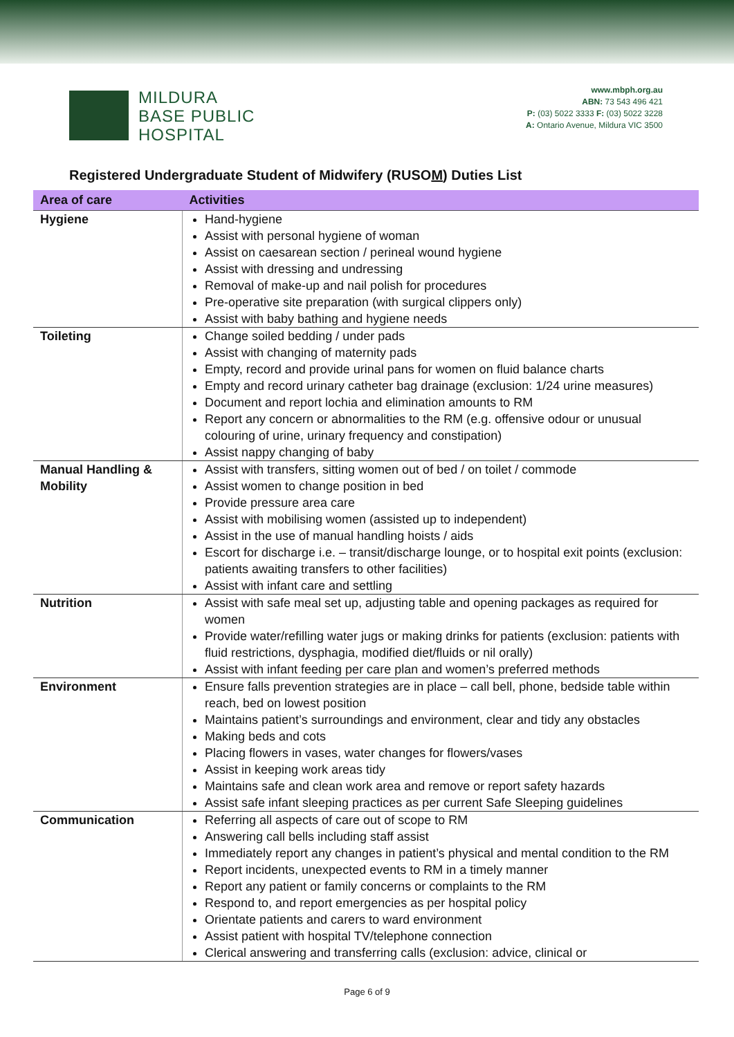MILDURA
BASE PUBLIC
HOSPITAL
www.mbph.org.au
ABN: 73 543 496 421
P: (03) 5022 3333 F: (03) 5022 3228
A: Ontario Avenue, Mildura VIC 3500
Registered Undergraduate Student of Midwifery (RUSOM) Duties List
| Area of care | Activities |
| --- | --- |
| Hygiene | Hand-hygiene Assist with personal hygiene of woman Assist on caesarean section / perineal wound hygiene Assist with dressing and undressing Removal of make-up and nail polish for procedures Pre-operative site preparation (with surgical clippers only) Assist with baby bathing and hygiene needs |
| Toileting | Change soiled bedding / under pads Assist with changing of maternity pads Empty, record and provide urinal pans for women on fluid balance charts Empty and record urinary catheter bag drainage (exclusion: 1/24 urine measures) Document and report lochia and elimination amounts to RM Report any concern or abnormalities to the RM (e.g. offensive odour or unusual colouring of urine, urinary frequency and constipation) Assist nappy changing of baby |
| Manual Handling & Mobility | Assist with transfers, sitting women out of bed / on toilet / commode Assist women to change position in bed Provide pressure area care Assist with mobilising women (assisted up to independent) Assist in the use of manual handling hoists / aids Escort for discharge i.e. – transit/discharge lounge, or to hospital exit points (exclusion: patients awaiting transfers to other facilities) Assist with infant care and settling |
| Nutrition | Assist with safe meal set up, adjusting table and opening packages as required for women Provide water/refilling water jugs or making drinks for patients (exclusion: patients with fluid restrictions, dysphagia, modified diet/fluids or nil orally) Assist with infant feeding per care plan and women’s preferred methods |
| Environment | Ensure falls prevention strategies are in place – call bell, phone, bedside table within reach, bed on lowest position Maintains patient’s surroundings and environment, clear and tidy any obstacles Making beds and cots Placing flowers in vases, water changes for flowers/vases Assist in keeping work areas tidy Maintains safe and clean work area and remove or report safety hazards Assist safe infant sleeping practices as per current Safe Sleeping guidelines |
| Communication | Referring all aspects of care out of scope to RM Answering call bells including staff assist Immediately report any changes in patient’s physical and mental condition to the RM Report incidents, unexpected events to RM in a timely manner Report any patient or family concerns or complaints to the RM Respond to, and report emergencies as per hospital policy Orientate patients and carers to ward environment Assist patient with hospital TV/telephone connection Clerical answering and transferring calls (exclusion: advice, clinical or |
Page 6 of 9